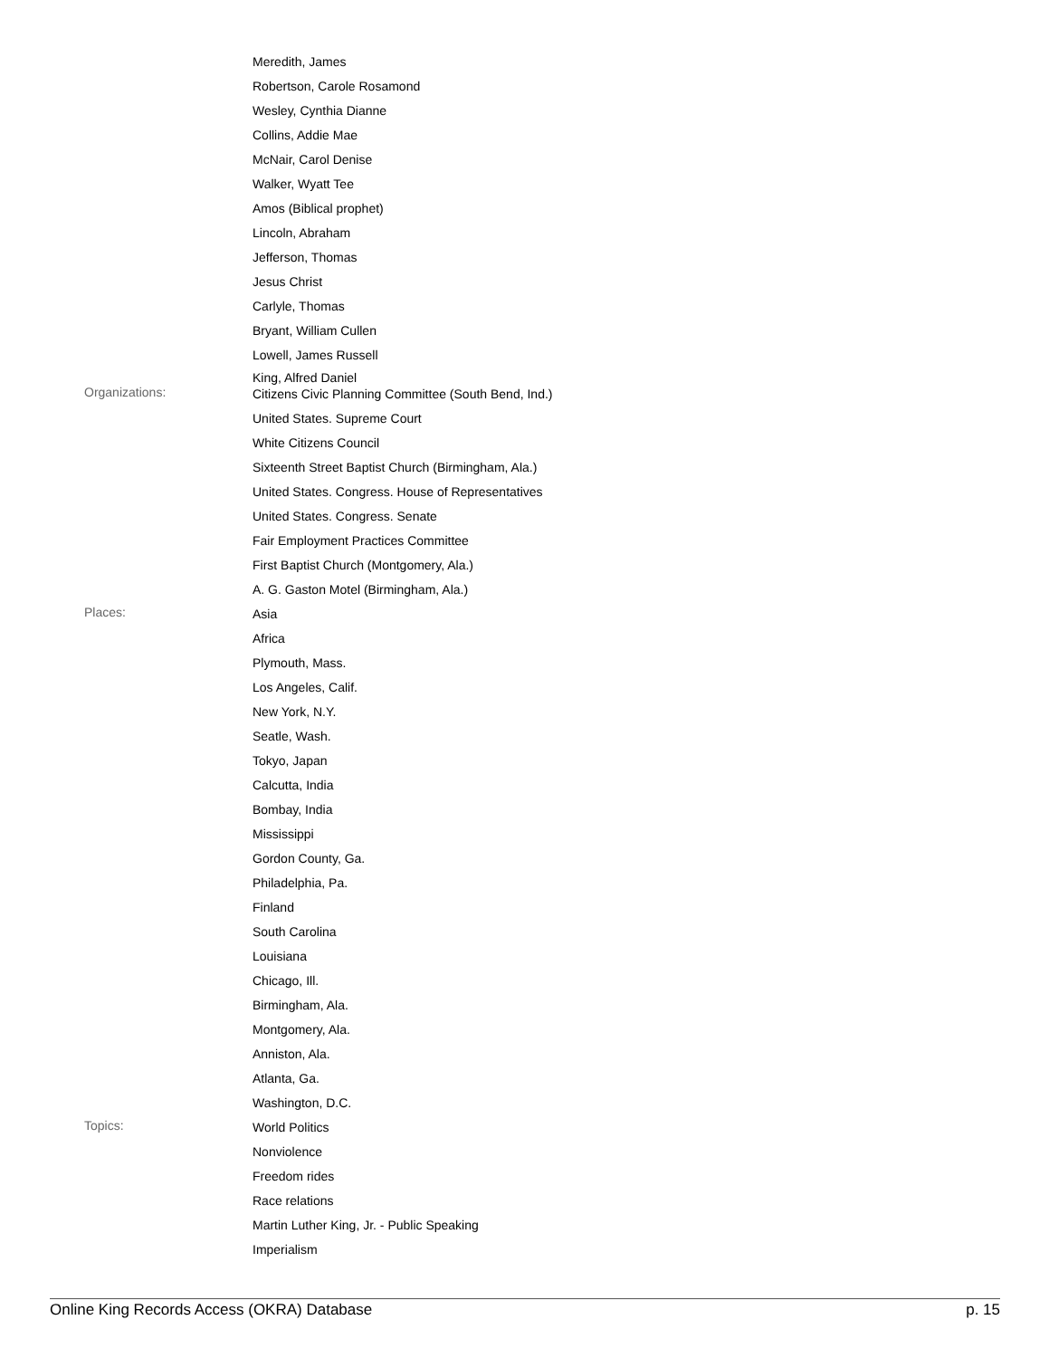Meredith, James
Robertson, Carole Rosamond
Wesley, Cynthia Dianne
Collins, Addie Mae
McNair, Carol Denise
Walker, Wyatt Tee
Amos (Biblical prophet)
Lincoln, Abraham
Jefferson, Thomas
Jesus Christ
Carlyle, Thomas
Bryant, William Cullen
Lowell, James Russell
King, Alfred Daniel
Organizations:
Citizens Civic Planning Committee (South Bend, Ind.)
United States. Supreme Court
White Citizens Council
Sixteenth Street Baptist Church (Birmingham, Ala.)
United States. Congress. House of Representatives
United States. Congress. Senate
Fair Employment Practices Committee
First Baptist Church (Montgomery, Ala.)
A. G. Gaston Motel (Birmingham, Ala.)
Places:
Asia
Africa
Plymouth, Mass.
Los Angeles, Calif.
New York, N.Y.
Seatle, Wash.
Tokyo, Japan
Calcutta, India
Bombay, India
Mississippi
Gordon County, Ga.
Philadelphia, Pa.
Finland
South Carolina
Louisiana
Chicago, Ill.
Birmingham, Ala.
Montgomery, Ala.
Anniston, Ala.
Atlanta, Ga.
Washington, D.C.
Topics:
World Politics
Nonviolence
Freedom rides
Race relations
Martin Luther King, Jr. - Public Speaking
Imperialism
Online King Records Access (OKRA) Database p. 15